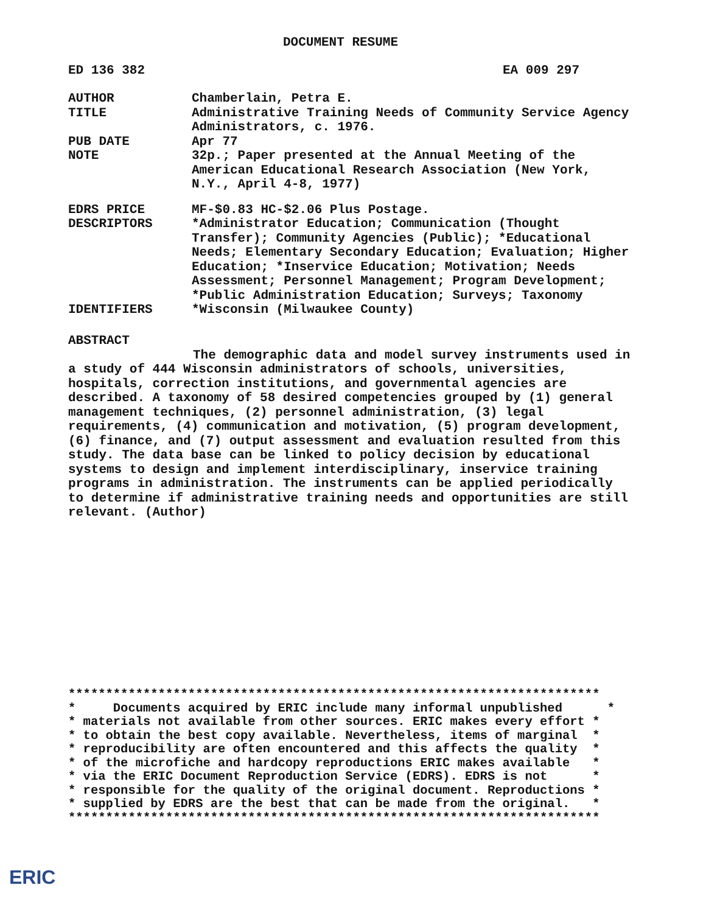DOCUMENT RESUME
ED 136 382 EA 009 297
AUTHOR Chamberlain, Petra E.
TITLE Administrative Training Needs of Community Service Agency Administrators, c. 1976.
PUB DATE Apr 77
NOTE 32p.; Paper presented at the Annual Meeting of the American Educational Research Association (New York, N.Y., April 4-8, 1977)
EDRS PRICE MF-$0.83 HC-$2.06 Plus Postage.
DESCRIPTORS *Administrator Education; Communication (Thought Transfer); Community Agencies (Public); *Educational Needs; Elementary Secondary Education; Evaluation; Higher Education; *Inservice Education; Motivation; Needs Assessment; Personnel Management; Program Development; *Public Administration Education; Surveys; Taxonomy
IDENTIFIERS *Wisconsin (Milwaukee County)
ABSTRACT
The demographic data and model survey instruments used in a study of 444 Wisconsin administrators of schools, universities, hospitals, correction institutions, and governmental agencies are described. A taxonomy of 58 desired competencies grouped by (1) general management techniques, (2) personnel administration, (3) legal requirements, (4) communication and motivation, (5) program development, (6) finance, and (7) output assessment and evaluation resulted from this study. The data base can be linked to policy decision by educational systems to design and implement interdisciplinary, inservice training programs in administration. The instruments can be applied periodically to determine if administrative training needs and opportunities are still relevant. (Author)
*********************************************************************** * Documents acquired by ERIC include many informal unpublished * * materials not available from other sources. ERIC makes every effort * * to obtain the best copy available. Nevertheless, items of marginal * * reproducibility are often encountered and this affects the quality * * of the microfiche and hardcopy reproductions ERIC makes available * * via the ERIC Document Reproduction Service (EDRS). EDRS is not * * responsible for the quality of the original document. Reproductions * * supplied by EDRS are the best that can be made from the original. * ***********************************************************************
ERIC